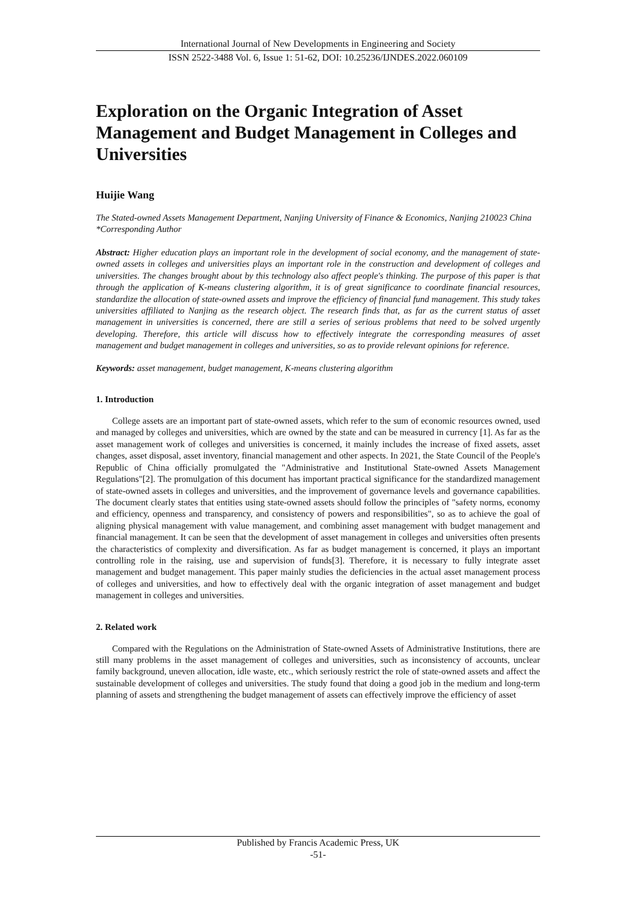International Journal of New Developments in Engineering and Society
ISSN 2522-3488 Vol. 6, Issue 1: 51-62, DOI: 10.25236/IJNDES.2022.060109
Exploration on the Organic Integration of Asset Management and Budget Management in Colleges and Universities
Huijie Wang
The Stated-owned Assets Management Department, Nanjing University of Finance & Economics, Nanjing 210023 China
*Corresponding Author
Abstract: Higher education plays an important role in the development of social economy, and the management of state-owned assets in colleges and universities plays an important role in the construction and development of colleges and universities. The changes brought about by this technology also affect people's thinking. The purpose of this paper is that through the application of K-means clustering algorithm, it is of great significance to coordinate financial resources, standardize the allocation of state-owned assets and improve the efficiency of financial fund management. This study takes universities affiliated to Nanjing as the research object. The research finds that, as far as the current status of asset management in universities is concerned, there are still a series of serious problems that need to be solved urgently developing. Therefore, this article will discuss how to effectively integrate the corresponding measures of asset management and budget management in colleges and universities, so as to provide relevant opinions for reference.
Keywords: asset management, budget management, K-means clustering algorithm
1. Introduction
College assets are an important part of state-owned assets, which refer to the sum of economic resources owned, used and managed by colleges and universities, which are owned by the state and can be measured in currency [1]. As far as the asset management work of colleges and universities is concerned, it mainly includes the increase of fixed assets, asset changes, asset disposal, asset inventory, financial management and other aspects. In 2021, the State Council of the People's Republic of China officially promulgated the "Administrative and Institutional State-owned Assets Management Regulations"[2]. The promulgation of this document has important practical significance for the standardized management of state-owned assets in colleges and universities, and the improvement of governance levels and governance capabilities. The document clearly states that entities using state-owned assets should follow the principles of "safety norms, economy and efficiency, openness and transparency, and consistency of powers and responsibilities", so as to achieve the goal of aligning physical management with value management, and combining asset management with budget management and financial management. It can be seen that the development of asset management in colleges and universities often presents the characteristics of complexity and diversification. As far as budget management is concerned, it plays an important controlling role in the raising, use and supervision of funds[3]. Therefore, it is necessary to fully integrate asset management and budget management. This paper mainly studies the deficiencies in the actual asset management process of colleges and universities, and how to effectively deal with the organic integration of asset management and budget management in colleges and universities.
2. Related work
Compared with the Regulations on the Administration of State-owned Assets of Administrative Institutions, there are still many problems in the asset management of colleges and universities, such as inconsistency of accounts, unclear family background, uneven allocation, idle waste, etc., which seriously restrict the role of state-owned assets and affect the sustainable development of colleges and universities. The study found that doing a good job in the medium and long-term planning of assets and strengthening the budget management of assets can effectively improve the efficiency of asset
Published by Francis Academic Press, UK
-51-